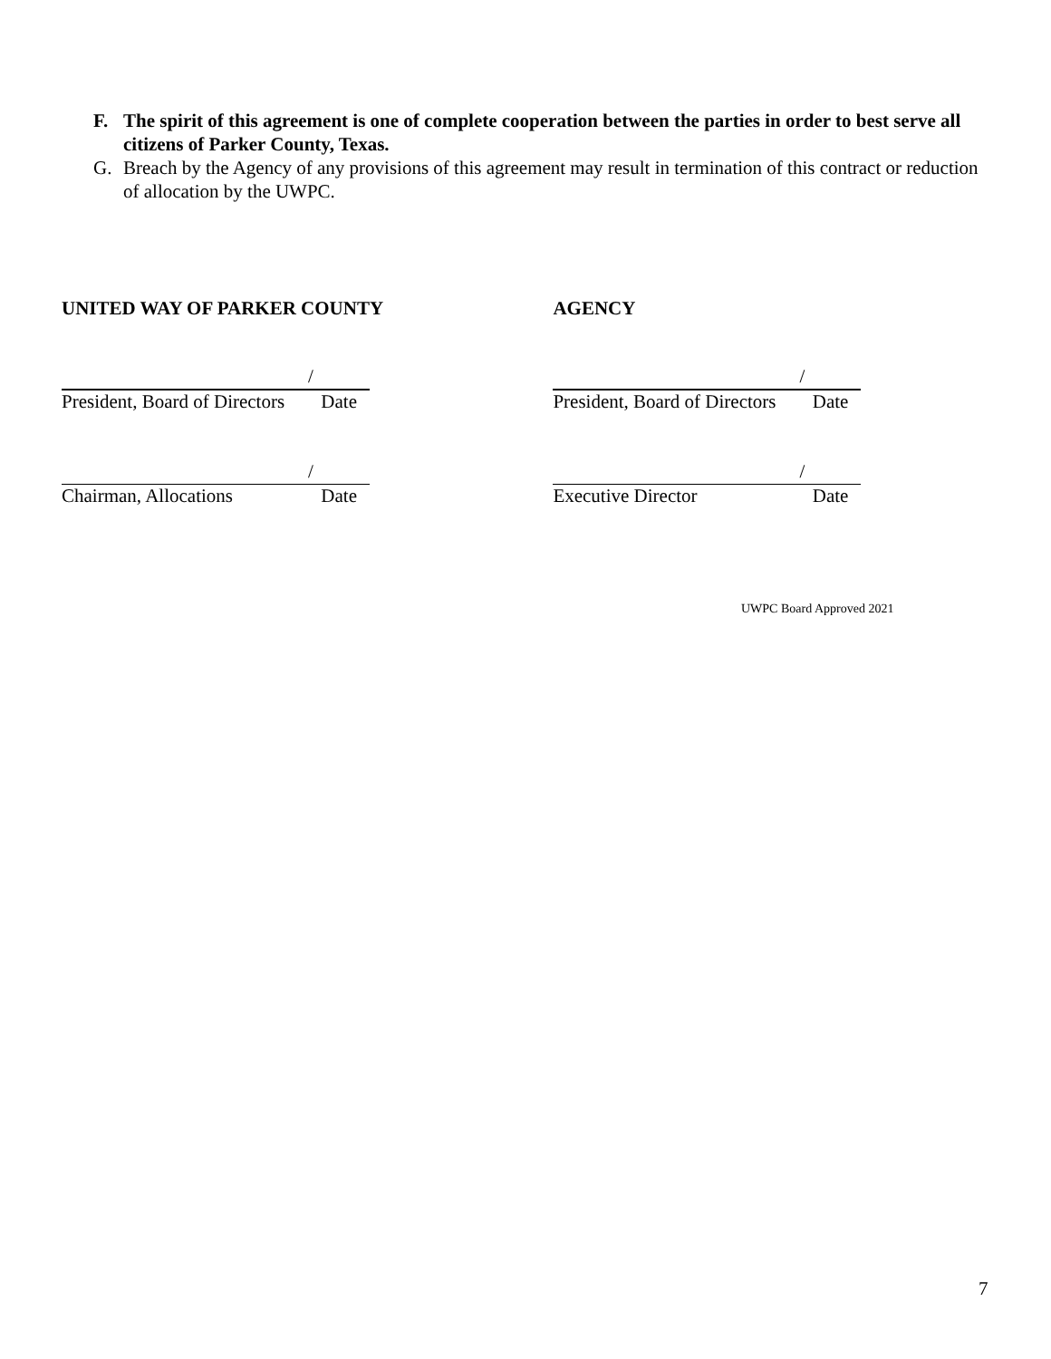F. The spirit of this agreement is one of complete cooperation between the parties in order to best serve all citizens of Parker County, Texas.
G. Breach by the Agency of any provisions of this agreement may result in termination of this contract or reduction of allocation by the UWPC.
UNITED WAY OF PARKER COUNTY
/
President, Board of Directors Date
/
Chairman, Allocations Date
AGENCY
/
President, Board of Directors Date
/
Executive Director Date
UWPC Board Approved 2021
7